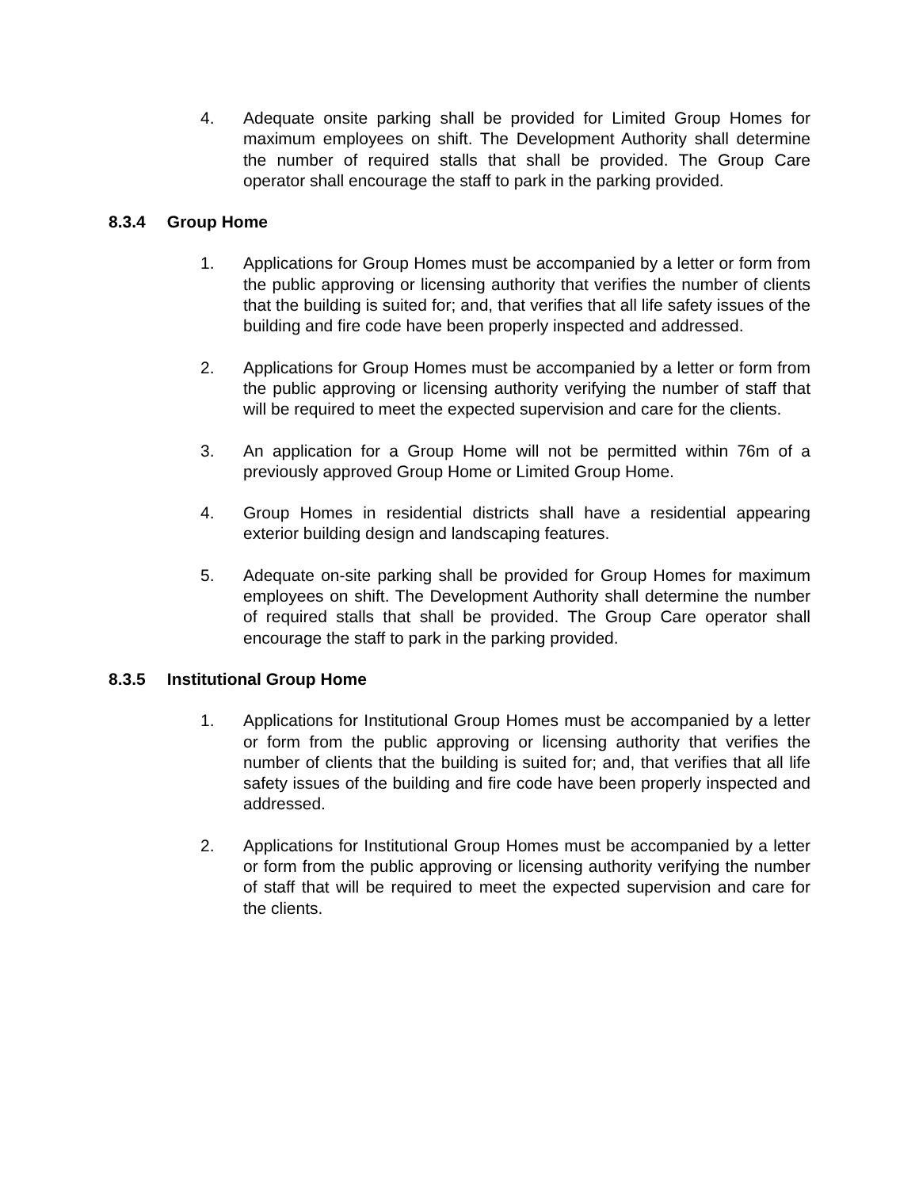4. Adequate onsite parking shall be provided for Limited Group Homes for maximum employees on shift. The Development Authority shall determine the number of required stalls that shall be provided. The Group Care operator shall encourage the staff to park in the parking provided.
8.3.4 Group Home
1. Applications for Group Homes must be accompanied by a letter or form from the public approving or licensing authority that verifies the number of clients that the building is suited for; and, that verifies that all life safety issues of the building and fire code have been properly inspected and addressed.
2. Applications for Group Homes must be accompanied by a letter or form from the public approving or licensing authority verifying the number of staff that will be required to meet the expected supervision and care for the clients.
3. An application for a Group Home will not be permitted within 76m of a previously approved Group Home or Limited Group Home.
4. Group Homes in residential districts shall have a residential appearing exterior building design and landscaping features.
5. Adequate on-site parking shall be provided for Group Homes for maximum employees on shift. The Development Authority shall determine the number of required stalls that shall be provided. The Group Care operator shall encourage the staff to park in the parking provided.
8.3.5 Institutional Group Home
1. Applications for Institutional Group Homes must be accompanied by a letter or form from the public approving or licensing authority that verifies the number of clients that the building is suited for; and, that verifies that all life safety issues of the building and fire code have been properly inspected and addressed.
2. Applications for Institutional Group Homes must be accompanied by a letter or form from the public approving or licensing authority verifying the number of staff that will be required to meet the expected supervision and care for the clients.